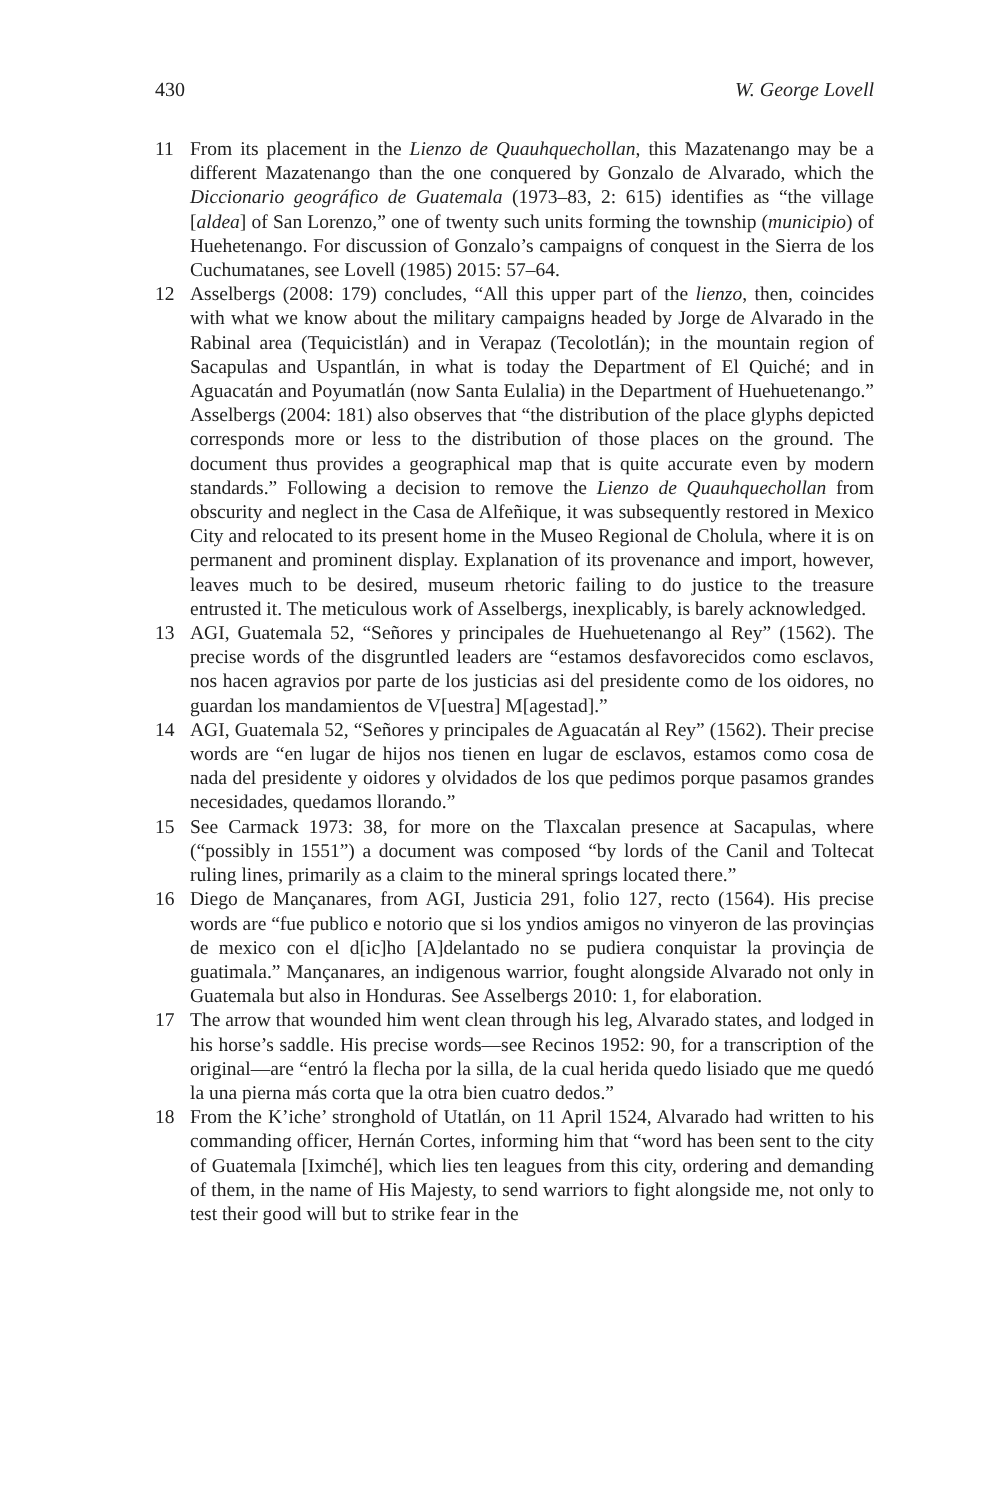430 W. George Lovell
11 From its placement in the Lienzo de Quauhquechollan, this Mazatenango may be a different Mazatenango than the one conquered by Gonzalo de Alvarado, which the Diccionario geográfico de Guatemala (1973–83, 2: 615) identifies as “the village [aldea] of San Lorenzo,” one of twenty such units forming the township (municipio) of Huehetenango. For discussion of Gonzalo’s campaigns of conquest in the Sierra de los Cuchumatanes, see Lovell (1985) 2015: 57–64.
12 Asselbergs (2008: 179) concludes, “All this upper part of the lienzo, then, coincides with what we know about the military campaigns headed by Jorge de Alvarado in the Rabinal area (Tequicistlán) and in Verapaz (Tecolotlán); in the mountain region of Sacapulas and Uspantlán, in what is today the Department of El Quiché; and in Aguacatán and Poyumatlán (now Santa Eulalia) in the Department of Huehuetenango.” Asselbergs (2004: 181) also observes that “the distribution of the place glyphs depicted corresponds more or less to the distribution of those places on the ground. The document thus provides a geographical map that is quite accurate even by modern standards.” Following a decision to remove the Lienzo de Quauhquechollan from obscurity and neglect in the Casa de Alfeñique, it was subsequently restored in Mexico City and relocated to its present home in the Museo Regional de Cholula, where it is on permanent and prominent display. Explanation of its provenance and import, however, leaves much to be desired, museum rhetoric failing to do justice to the treasure entrusted it. The meticulous work of Asselbergs, inexplicably, is barely acknowledged.
13 AGI, Guatemala 52, “Señores y principales de Huehuetenango al Rey” (1562). The precise words of the disgruntled leaders are “estamos desfavorecidos como esclavos, nos hacen agravios por parte de los justicias asi del presidente como de los oidores, no guardan los mandamientos de V[uestra] M[agestad].”
14 AGI, Guatemala 52, “Señores y principales de Aguacatán al Rey” (1562). Their precise words are “en lugar de hijos nos tienen en lugar de esclavos, estamos como cosa de nada del presidente y oidores y olvidados de los que pedimos porque pasamos grandes necesidades, quedamos llorando.”
15 See Carmack 1973: 38, for more on the Tlaxcalan presence at Sacapulas, where (“possibly in 1551”) a document was composed “by lords of the Canil and Toltecat ruling lines, primarily as a claim to the mineral springs located there.”
16 Diego de Mançanares, from AGI, Justicia 291, folio 127, recto (1564). His precise words are “fue publico e notorio que si los yndios amigos no vinyeron de las provinçias de mexico con el d[ic]ho [A]delantado no se pudiera conquistar la provinçia de guatimala.” Mançanares, an indigenous warrior, fought alongside Alvarado not only in Guatemala but also in Honduras. See Asselbergs 2010: 1, for elaboration.
17 The arrow that wounded him went clean through his leg, Alvarado states, and lodged in his horse’s saddle. His precise words—see Recinos 1952: 90, for a transcription of the original—are “entró la flecha por la silla, de la cual herida quedo lisiado que me quedó la una pierna más corta que la otra bien cuatro dedos.”
18 From the K’iche’ stronghold of Utatlán, on 11 April 1524, Alvarado had written to his commanding officer, Hernán Cortes, informing him that “word has been sent to the city of Guatemala [Iximché], which lies ten leagues from this city, ordering and demanding of them, in the name of His Majesty, to send warriors to fight alongside me, not only to test their good will but to strike fear in the